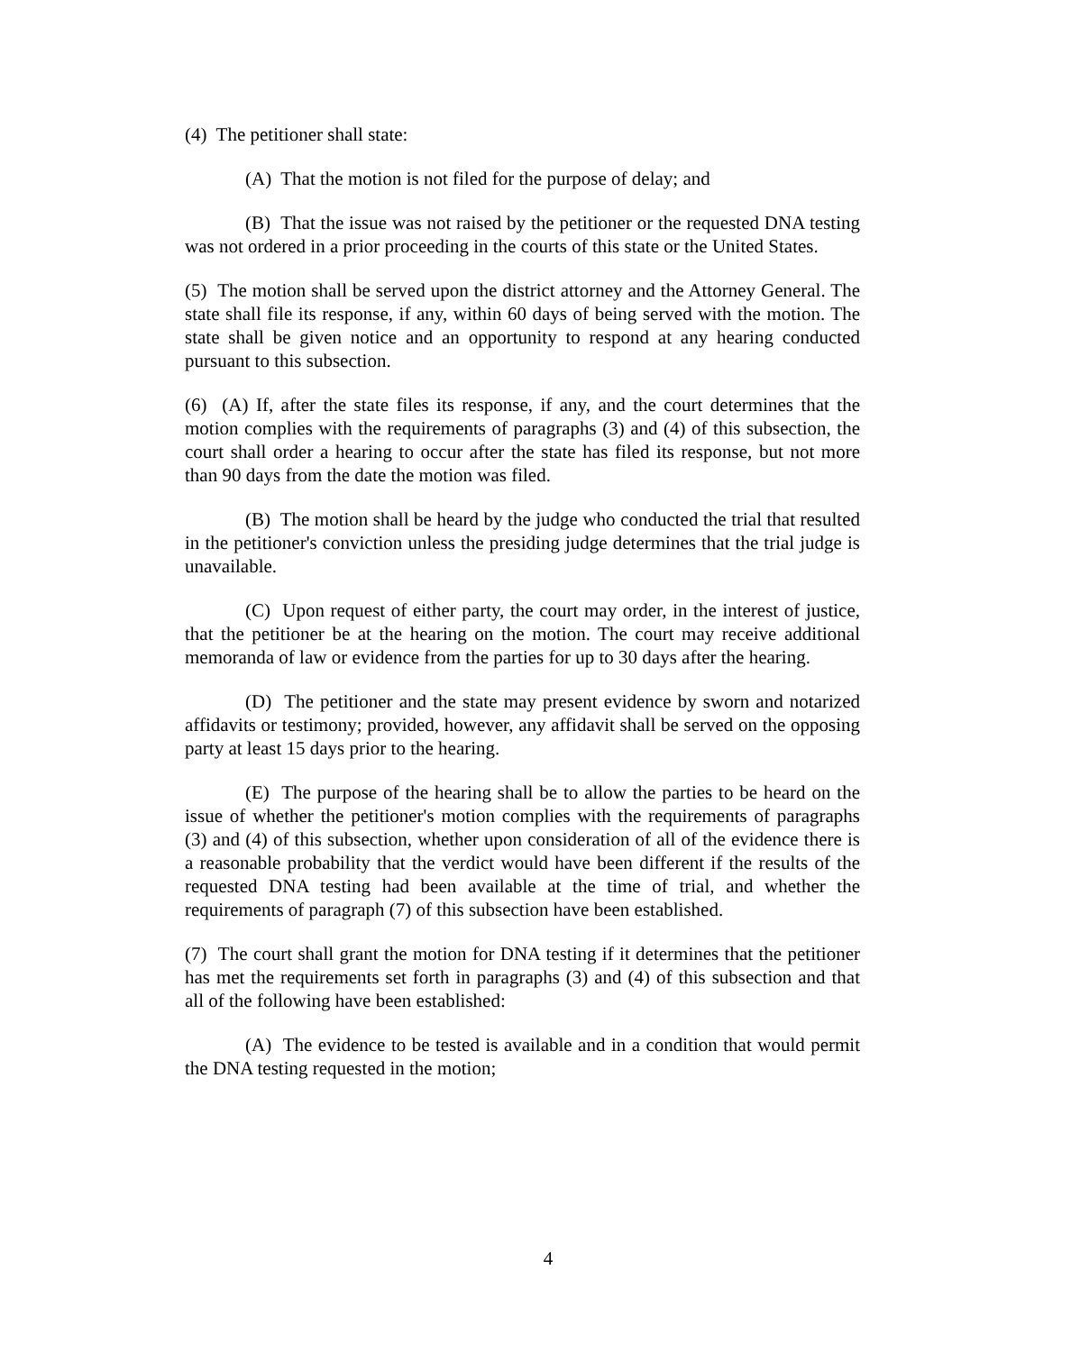(4) The petitioner shall state:
(A) That the motion is not filed for the purpose of delay; and
(B) That the issue was not raised by the petitioner or the requested DNA testing was not ordered in a prior proceeding in the courts of this state or the United States.
(5) The motion shall be served upon the district attorney and the Attorney General. The state shall file its response, if any, within 60 days of being served with the motion. The state shall be given notice and an opportunity to respond at any hearing conducted pursuant to this subsection.
(6) (A) If, after the state files its response, if any, and the court determines that the motion complies with the requirements of paragraphs (3) and (4) of this subsection, the court shall order a hearing to occur after the state has filed its response, but not more than 90 days from the date the motion was filed.
(B) The motion shall be heard by the judge who conducted the trial that resulted in the petitioner's conviction unless the presiding judge determines that the trial judge is unavailable.
(C) Upon request of either party, the court may order, in the interest of justice, that the petitioner be at the hearing on the motion. The court may receive additional memoranda of law or evidence from the parties for up to 30 days after the hearing.
(D) The petitioner and the state may present evidence by sworn and notarized affidavits or testimony; provided, however, any affidavit shall be served on the opposing party at least 15 days prior to the hearing.
(E) The purpose of the hearing shall be to allow the parties to be heard on the issue of whether the petitioner's motion complies with the requirements of paragraphs (3) and (4) of this subsection, whether upon consideration of all of the evidence there is a reasonable probability that the verdict would have been different if the results of the requested DNA testing had been available at the time of trial, and whether the requirements of paragraph (7) of this subsection have been established.
(7) The court shall grant the motion for DNA testing if it determines that the petitioner has met the requirements set forth in paragraphs (3) and (4) of this subsection and that all of the following have been established:
(A) The evidence to be tested is available and in a condition that would permit the DNA testing requested in the motion;
4